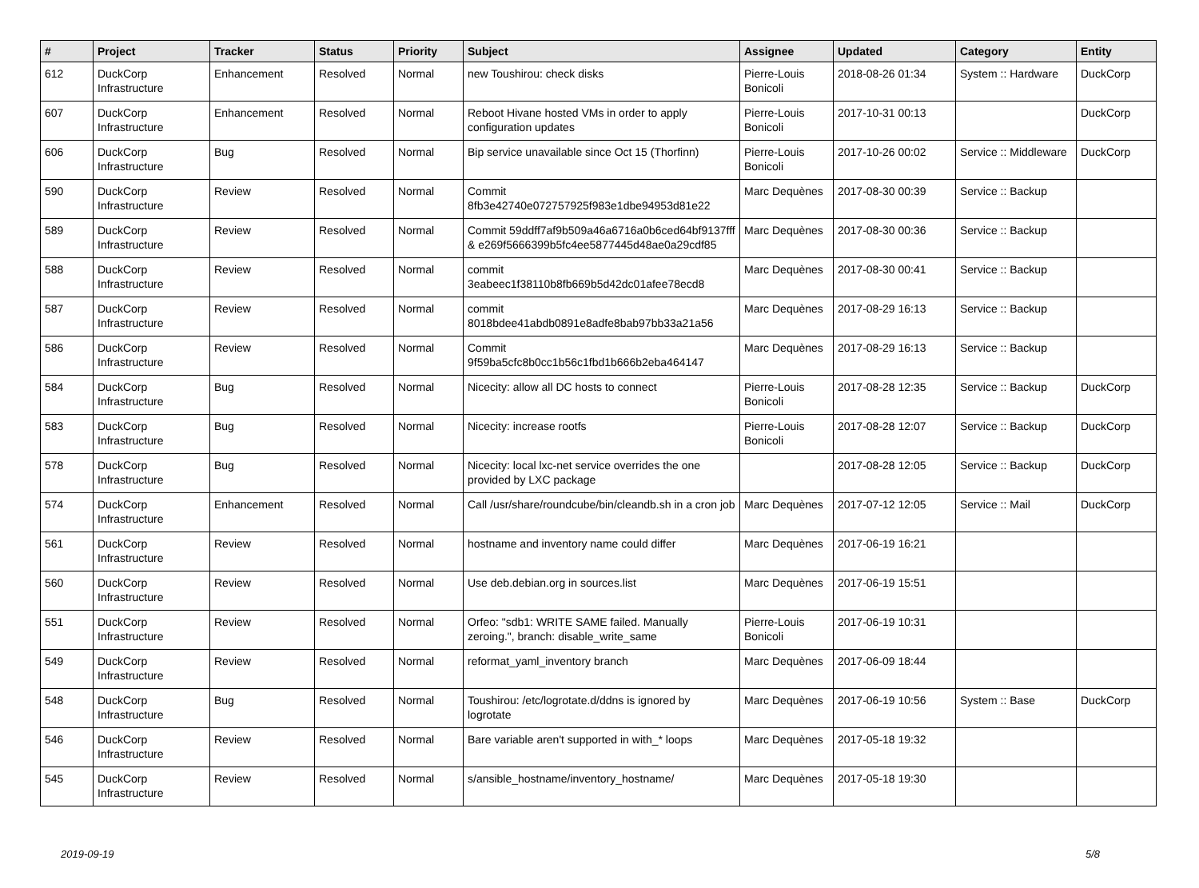| # | Project | Tracker | Status | Priority | Subject | Assignee | Updated | Category | Entity |
| --- | --- | --- | --- | --- | --- | --- | --- | --- | --- |
| 612 | DuckCorp Infrastructure | Enhancement | Resolved | Normal | new Toushirou: check disks | Pierre-Louis Bonicoli | 2018-08-26 01:34 | System :: Hardware | DuckCorp |
| 607 | DuckCorp Infrastructure | Enhancement | Resolved | Normal | Reboot Hivane hosted VMs in order to apply configuration updates | Pierre-Louis Bonicoli | 2017-10-31 00:13 | | DuckCorp |
| 606 | DuckCorp Infrastructure | Bug | Resolved | Normal | Bip service unavailable since Oct 15 (Thorfinn) | Pierre-Louis Bonicoli | 2017-10-26 00:02 | Service :: Middleware | DuckCorp |
| 590 | DuckCorp Infrastructure | Review | Resolved | Normal | Commit 8fb3e42740e072757925f983e1dbe94953d81e22 | Marc Dequènes | 2017-08-30 00:39 | Service :: Backup | |
| 589 | DuckCorp Infrastructure | Review | Resolved | Normal | Commit 59ddff7af9b509a46a6716a0b6ced64bf9137fff & e269f5666399b5fc4ee5877445d48ae0a29cdf85 | Marc Dequènes | 2017-08-30 00:36 | Service :: Backup | |
| 588 | DuckCorp Infrastructure | Review | Resolved | Normal | commit 3eabeec1f38110b8fb669b5d42dc01afee78ecd8 | Marc Dequènes | 2017-08-30 00:41 | Service :: Backup | |
| 587 | DuckCorp Infrastructure | Review | Resolved | Normal | commit 8018bdee41abdb0891e8adfe8bab97bb33a21a56 | Marc Dequènes | 2017-08-29 16:13 | Service :: Backup | |
| 586 | DuckCorp Infrastructure | Review | Resolved | Normal | Commit 9f59ba5cfc8b0cc1b56c1fbd1b666b2eba464147 | Marc Dequènes | 2017-08-29 16:13 | Service :: Backup | |
| 584 | DuckCorp Infrastructure | Bug | Resolved | Normal | Nicecity: allow all DC hosts to connect | Pierre-Louis Bonicoli | 2017-08-28 12:35 | Service :: Backup | DuckCorp |
| 583 | DuckCorp Infrastructure | Bug | Resolved | Normal | Nicecity: increase rootfs | Pierre-Louis Bonicoli | 2017-08-28 12:07 | Service :: Backup | DuckCorp |
| 578 | DuckCorp Infrastructure | Bug | Resolved | Normal | Nicecity: local lxc-net service overrides the one provided by LXC package | | 2017-08-28 12:05 | Service :: Backup | DuckCorp |
| 574 | DuckCorp Infrastructure | Enhancement | Resolved | Normal | Call /usr/share/roundcube/bin/cleandb.sh in a cron job | Marc Dequènes | 2017-07-12 12:05 | Service :: Mail | DuckCorp |
| 561 | DuckCorp Infrastructure | Review | Resolved | Normal | hostname and inventory name could differ | Marc Dequènes | 2017-06-19 16:21 | | |
| 560 | DuckCorp Infrastructure | Review | Resolved | Normal | Use deb.debian.org in sources.list | Marc Dequènes | 2017-06-19 15:51 | | |
| 551 | DuckCorp Infrastructure | Review | Resolved | Normal | Orfeo: "sdb1: WRITE SAME failed. Manually zeroing.", branch: disable_write_same | Pierre-Louis Bonicoli | 2017-06-19 10:31 | | |
| 549 | DuckCorp Infrastructure | Review | Resolved | Normal | reformat_yaml_inventory branch | Marc Dequènes | 2017-06-09 18:44 | | |
| 548 | DuckCorp Infrastructure | Bug | Resolved | Normal | Toushirou: /etc/logrotate.d/ddns is ignored by logrotate | Marc Dequènes | 2017-06-19 10:56 | System :: Base | DuckCorp |
| 546 | DuckCorp Infrastructure | Review | Resolved | Normal | Bare variable aren't supported in with_* loops | Marc Dequènes | 2017-05-18 19:32 | | |
| 545 | DuckCorp Infrastructure | Review | Resolved | Normal | s/ansible_hostname/inventory_hostname/ | Marc Dequènes | 2017-05-18 19:30 | | |
2019-09-19 5/8